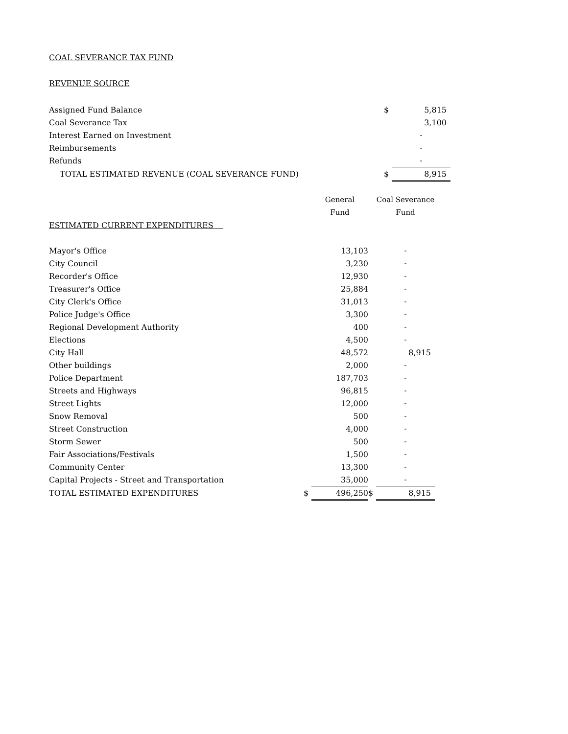COAL SEVERANCE TAX FUND
REVENUE SOURCE
| Assigned Fund Balance | | | $ | 5,815 |
| Coal Severance Tax | | | | 3,100 |
| Interest Earned on Investment | | | | - |
| Reimbursements | | | | - |
| Refunds | | | | - |
| TOTAL ESTIMATED REVENUE (COAL SEVERANCE FUND) | | | $ | 8,915 |
| | | General | | Coal Severance |
| | | Fund | | Fund |
| ESTIMATED CURRENT EXPENDITURES | | | | |
| Mayor's Office | | 13,103 | | - |
| City Council | | 3,230 | | - |
| Recorder's Office | | 12,930 | | - |
| Treasurer's Office | | 25,884 | | - |
| City Clerk's Office | | 31,013 | | - |
| Police Judge's Office | | 3,300 | | - |
| Regional Development Authority | | 400 | | - |
| Elections | | 4,500 | | - |
| City Hall | | 48,572 | | 8,915 |
| Other buildings | | 2,000 | | - |
| Police Department | | 187,703 | | - |
| Streets and Highways | | 96,815 | | - |
| Street Lights | | 12,000 | | - |
| Snow Removal | | 500 | | - |
| Street Construction | | 4,000 | | - |
| Storm Sewer | | 500 | | - |
| Fair Associations/Festivals | | 1,500 | | - |
| Community Center | | 13,300 | | - |
| Capital Projects - Street and Transportation | | 35,000 | | - |
| TOTAL ESTIMATED EXPENDITURES | $ | 496,250 | $ | 8,915 |